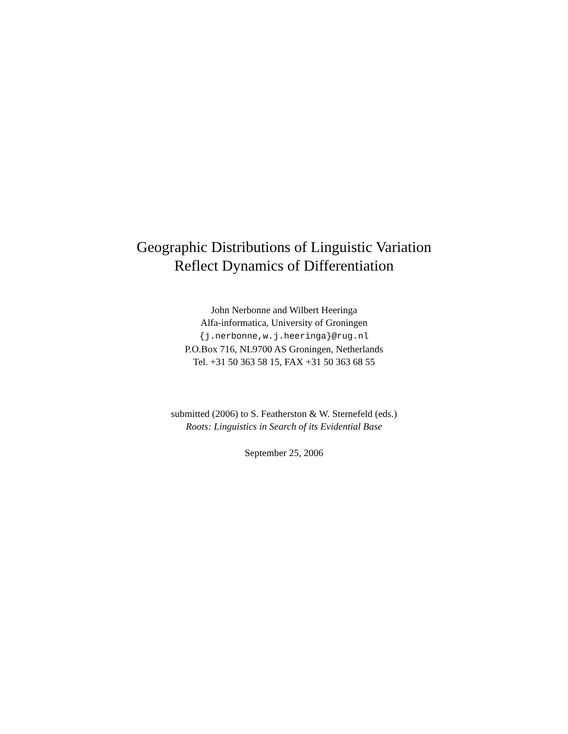Geographic Distributions of Linguistic Variation
Reflect Dynamics of Differentiation
John Nerbonne and Wilbert Heeringa
Alfa-informatica, University of Groningen
{j.nerbonne,w.j.heeringa}@rug.nl
P.O.Box 716, NL9700 AS Groningen, Netherlands
Tel. +31 50 363 58 15, FAX +31 50 363 68 55
submitted (2006) to S. Featherston & W. Sternefeld (eds.)
Roots: Linguistics in Search of its Evidential Base
September 25, 2006